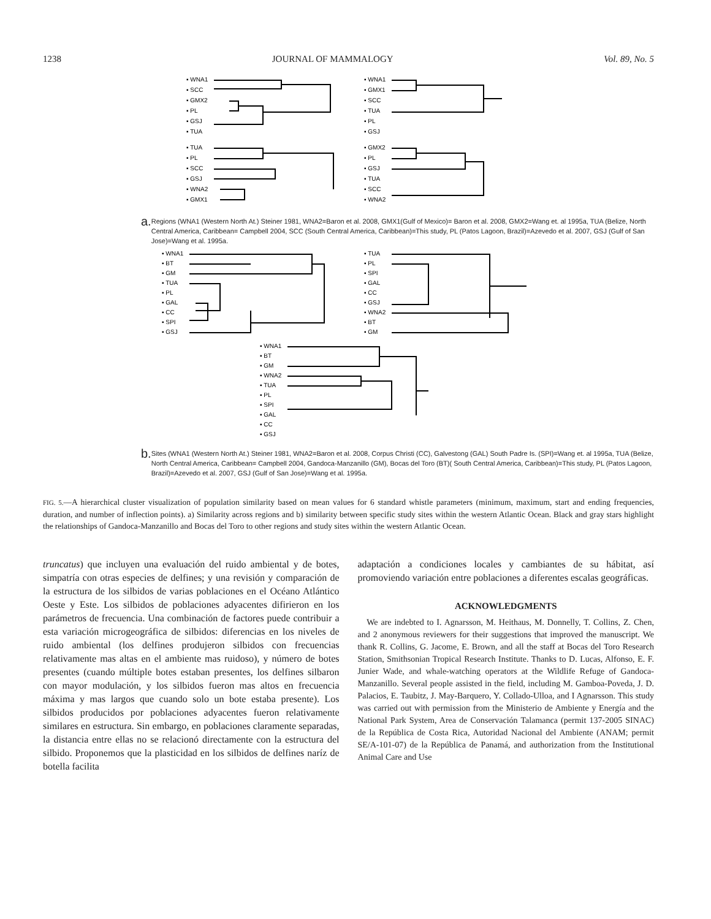1238 JOURNAL OF MAMMALOGY Vol. 89, No. 5
▪ WNA1
▪ SCC
▪ GMX2
▪ PL
▪ GSJ
▪ TUA
▪ WNA1
▪ GMX1
▪ SCC
▪ TUA
▪ PL
▪ GSJ
▪ TUA
▪ PL
▪ SCC
▪ GSJ
▪ WNA2
▪ GMX1
▪ GMX2
▪ PL
▪ GSJ
▪ TUA
▪ SCC
▪ WNA2
a. Regions (WNA1 (Western North At.) Steiner 1981, WNA2=Baron et al. 2008, GMX1(Gulf of Mexico)= Baron et al. 2008, GMX2=Wang et. al 1995a, TUA (Belize, North Central America, Caribbean= Campbell 2004, SCC (South Central America, Caribbean)=This study, PL (Patos Lagoon, Brazil)=Azevedo et al. 2007, GSJ (Gulf of San Jose)=Wang et al. 1995a.
▪ WNA1
▪ BT
▪ GM
▪ TUA
▪ PL
▪ GAL
▪ CC
▪ SPI
▪ GSJ
▪ TUA
▪ PL
▪ SPI
▪ GAL
▪ CC
▪ GSJ
▪ WNA2
▪ BT
▪ GM
▪ WNA1
▪ BT
▪ GM
▪ WNA2
▪ TUA
▪ PL
▪ SPI
▪ GAL
▪ CC
▪ GSJ
b. Sites (WNA1 (Western North At.) Steiner 1981, WNA2=Baron et al. 2008, Corpus Christi (CC), Galvestong (GAL) South Padre Is. (SPI)=Wang et. al 1995a, TUA (Belize, North Central America, Caribbean= Campbell 2004, Gandoca-Manzanillo (GM), Bocas del Toro (BT)( South Central America, Caribbean)=This study, PL (Patos Lagoon, Brazil)=Azevedo et al. 2007, GSJ (Gulf of San Jose)=Wang et al. 1995a.
FIG. 5.—A hierarchical cluster visualization of population similarity based on mean values for 6 standard whistle parameters (minimum, maximum, start and ending frequencies, duration, and number of inflection points). a) Similarity across regions and b) similarity between specific study sites within the western Atlantic Ocean. Black and gray stars highlight the relationships of Gandoca-Manzanillo and Bocas del Toro to other regions and study sites within the western Atlantic Ocean.
truncatus) que incluyen una evaluación del ruido ambiental y de botes, simpatría con otras especies de delfines; y una revisión y comparación de la estructura de los silbidos de varias poblaciones en el Océano Atlántico Oeste y Este. Los silbidos de poblaciones adyacentes difirieron en los parámetros de frecuencia. Una combinación de factores puede contribuir a esta variación microgeográfica de silbidos: diferencias en los niveles de ruido ambiental (los delfines produjeron silbidos con frecuencias relativamente mas altas en el ambiente mas ruidoso), y número de botes presentes (cuando múltiple botes estaban presentes, los delfines silbaron con mayor modulación, y los silbidos fueron mas altos en frecuencia máxima y mas largos que cuando solo un bote estaba presente). Los silbidos producidos por poblaciones adyacentes fueron relativamente similares en estructura. Sin embargo, en poblaciones claramente separadas, la distancia entre ellas no se relacionó directamente con la estructura del silbido. Proponemos que la plasticidad en los silbidos de delfines naríz de botella facilita
adaptación a condiciones locales y cambiantes de su hábitat, así promoviendo variación entre poblaciones a diferentes escalas geográficas.
ACKNOWLEDGMENTS
We are indebted to I. Agnarsson, M. Heithaus, M. Donnelly, T. Collins, Z. Chen, and 2 anonymous reviewers for their suggestions that improved the manuscript. We thank R. Collins, G. Jacome, E. Brown, and all the staff at Bocas del Toro Research Station, Smithsonian Tropical Research Institute. Thanks to D. Lucas, Alfonso, E. F. Junier Wade, and whale-watching operators at the Wildlife Refuge of Gandoca-Manzanillo. Several people assisted in the field, including M. Gamboa-Poveda, J. D. Palacios, E. Taubitz, J. May-Barquero, Y. Collado-Ulloa, and I Agnarsson. This study was carried out with permission from the Ministerio de Ambiente y Energía and the National Park System, Area de Conservación Talamanca (permit 137-2005 SINAC) de la República de Costa Rica, Autoridad Nacional del Ambiente (ANAM; permit SE/A-101-07) de la República de Panamá, and authorization from the Institutional Animal Care and Use